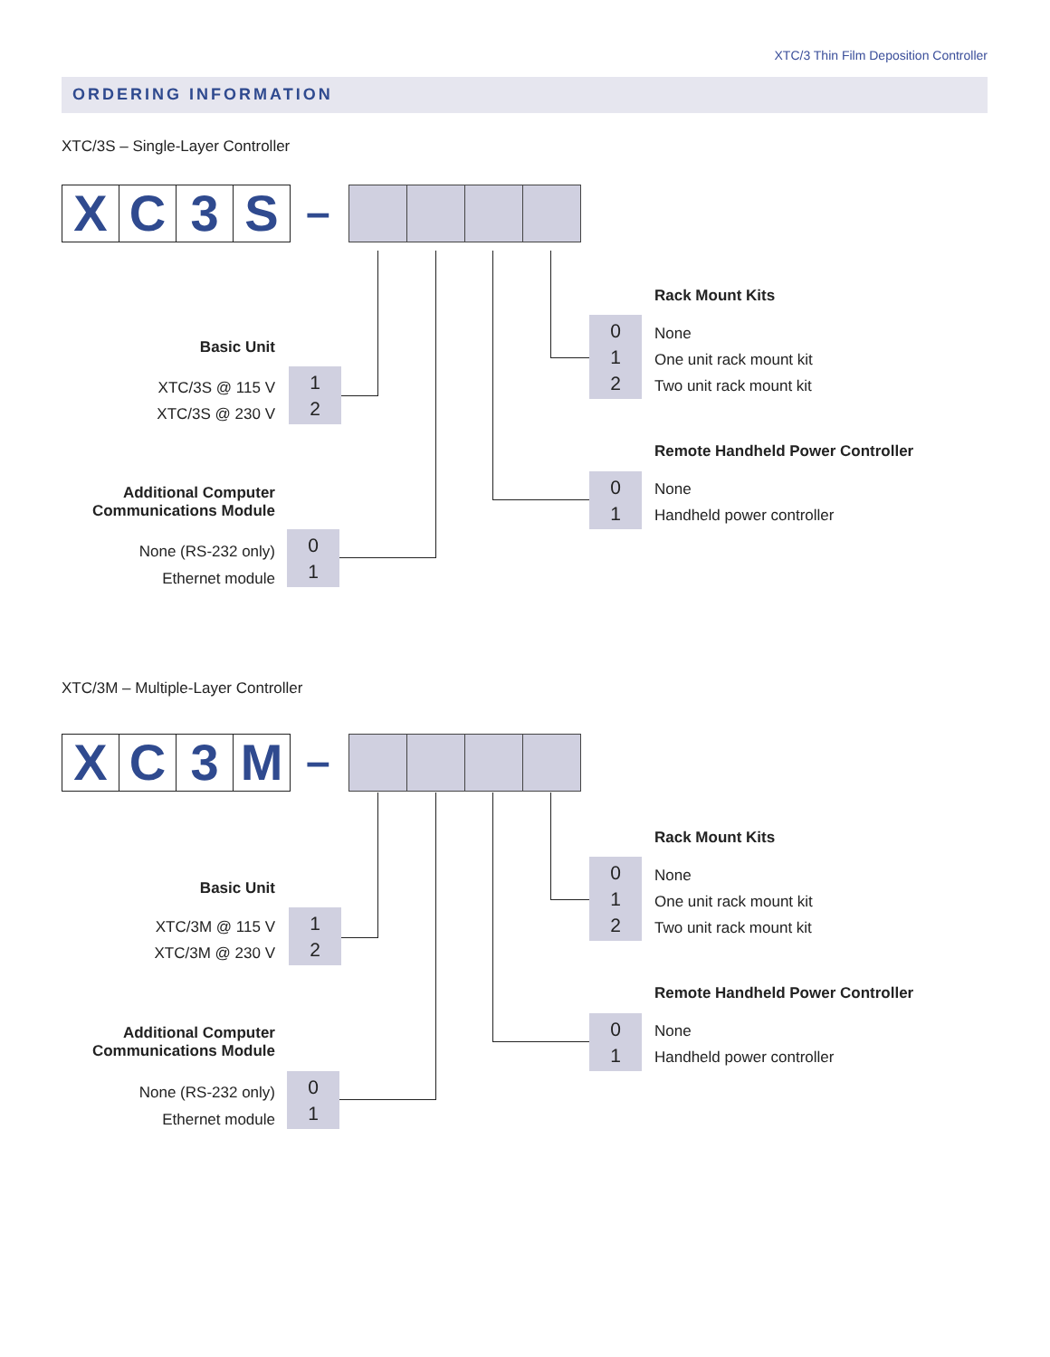XTC/3 Thin Film Deposition Controller
ORDERING INFORMATION
XTC/3S – Single-Layer Controller
X C 3 S –
Basic Unit
XTC/3S @ 115 V
XTC/3S @ 230 V
1
2
Additional Computer
Communications Module
None (RS-232 only)
Ethernet module
0
1
Rack Mount Kits
0
1
2
None
One unit rack mount kit
Two unit rack mount kit
Remote Handheld Power Controller
0
1
None
Handheld power controller
XTC/3M – Multiple-Layer Controller
X C 3 M –
Basic Unit
XTC/3M @ 115 V
XTC/3M @ 230 V
1
2
Additional Computer
Communications Module
None (RS-232 only)
Ethernet module
0
1
Rack Mount Kits
0
1
2
None
One unit rack mount kit
Two unit rack mount kit
Remote Handheld Power Controller
0
1
None
Handheld power controller